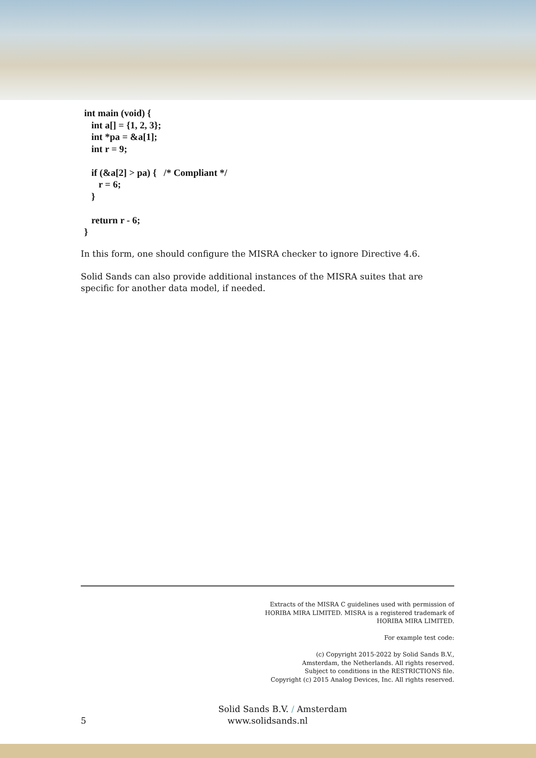int main (void) {
    int a[] = {1, 2, 3};
    int *pa = &a[1];
    int r = 9;

    if (&a[2] > pa) {   /* Compliant */
       r = 6;
    }

    return r - 6;
 }
In this form, one should configure the MISRA checker to ignore Directive 4.6.
Solid Sands can also provide additional instances of the MISRA suites that are specific for another data model, if needed.
Extracts of the MISRA C guidelines used with permission of
HORIBA MIRA LIMITED. MISRA is a registered trademark of
HORIBA MIRA LIMITED.
For example test code:
(c) Copyright 2015-2022 by Solid Sands B.V.,
Amsterdam, the Netherlands. All rights reserved.
Subject to conditions in the RESTRICTIONS file.
Copyright (c) 2015 Analog Devices, Inc. All rights reserved.
Solid Sands B.V. / Amsterdam
5 www.solidsands.nl